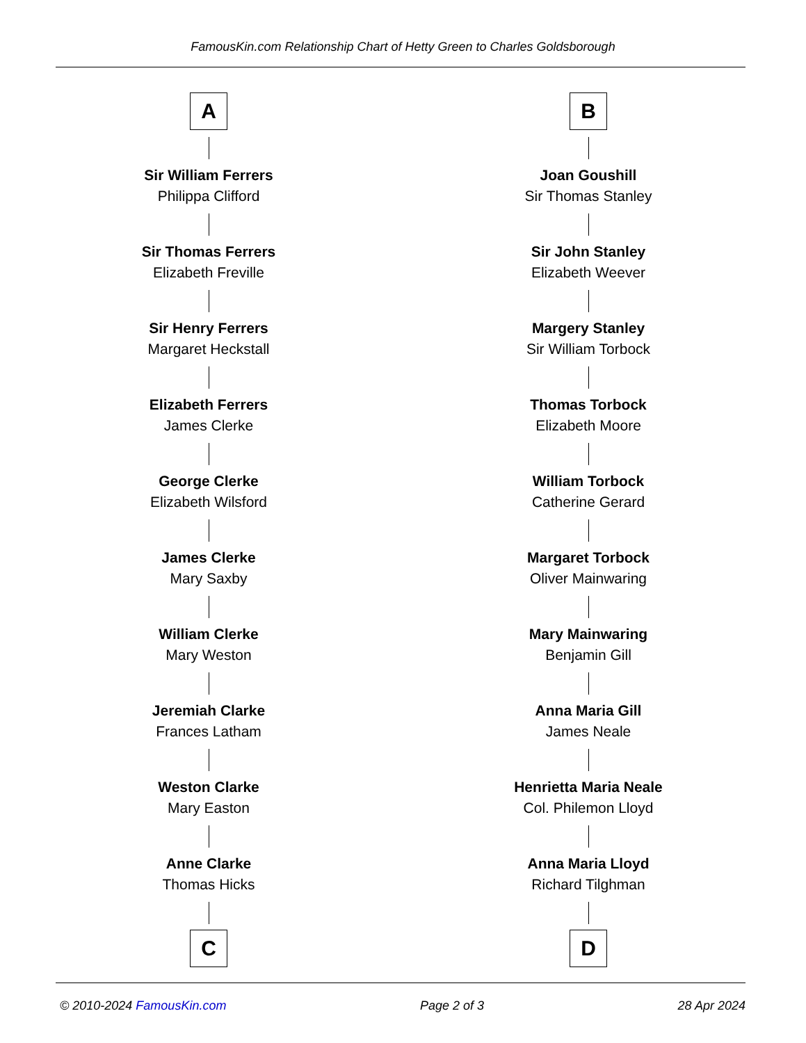FamousKin.com Relationship Chart of Hetty Green to Charles Goldsborough
A
Sir William Ferrers
Philippa Clifford
Sir Thomas Ferrers
Elizabeth Freville
Sir Henry Ferrers
Margaret Heckstall
Elizabeth Ferrers
James Clerke
George Clerke
Elizabeth Wilsford
James Clerke
Mary Saxby
William Clerke
Mary Weston
Jeremiah Clarke
Frances Latham
Weston Clarke
Mary Easton
Anne Clarke
Thomas Hicks
C
B
Joan Goushill
Sir Thomas Stanley
Sir John Stanley
Elizabeth Weever
Margery Stanley
Sir William Torbock
Thomas Torbock
Elizabeth Moore
William Torbock
Catherine Gerard
Margaret Torbock
Oliver Mainwaring
Mary Mainwaring
Benjamin Gill
Anna Maria Gill
James Neale
Henrietta Maria Neale
Col. Philemon Lloyd
Anna Maria Lloyd
Richard Tilghman
D
© 2010-2024 FamousKin.com Page 2 of 3 28 Apr 2024